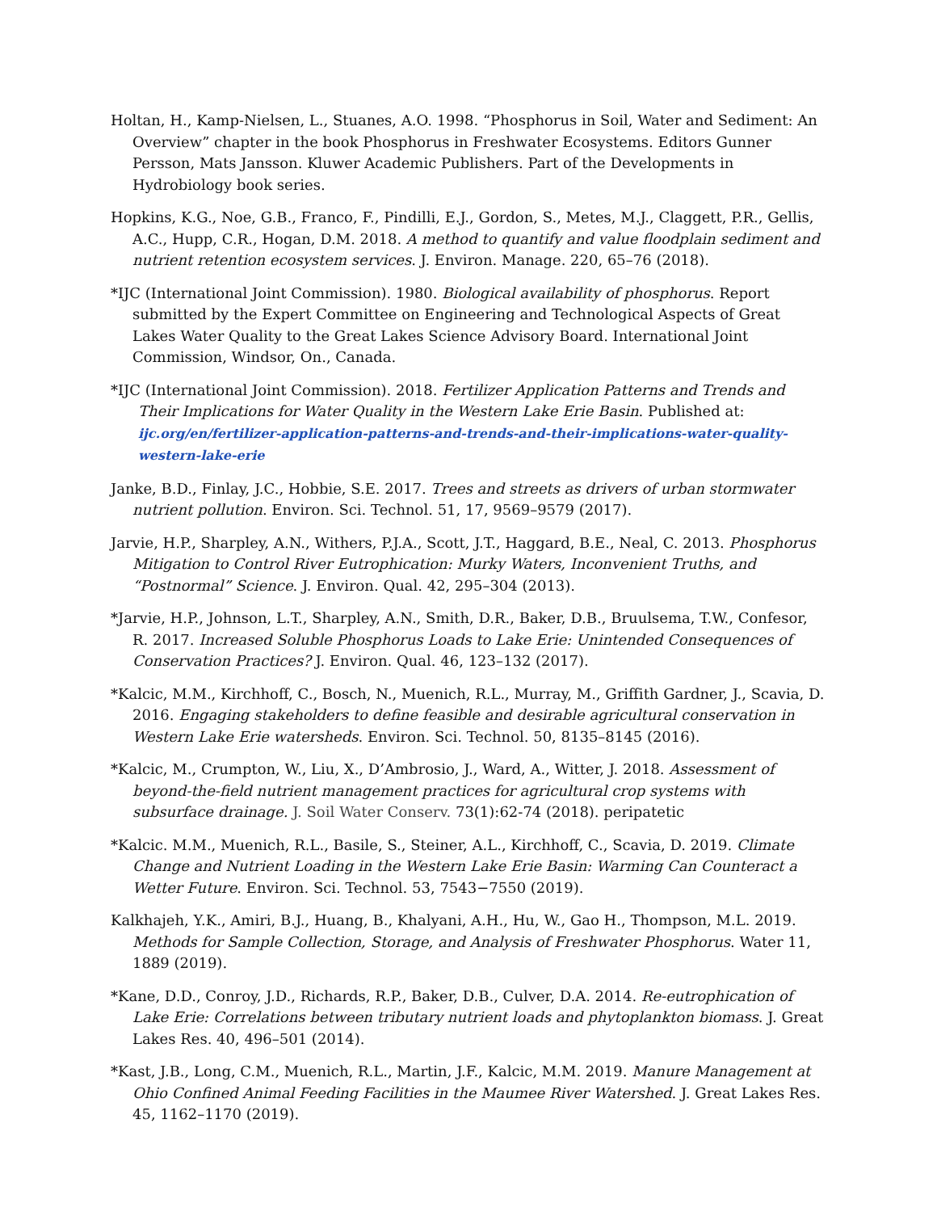Holtan, H., Kamp-Nielsen, L., Stuanes, A.O. 1998. “Phosphorus in Soil, Water and Sediment: An Overview” chapter in the book Phosphorus in Freshwater Ecosystems. Editors Gunner Persson, Mats Jansson. Kluwer Academic Publishers. Part of the Developments in Hydrobiology book series.
Hopkins, K.G., Noe, G.B., Franco, F., Pindilli, E.J., Gordon, S., Metes, M.J., Claggett, P.R., Gellis, A.C., Hupp, C.R., Hogan, D.M. 2018. A method to quantify and value floodplain sediment and nutrient retention ecosystem services. J. Environ. Manage. 220, 65–76 (2018).
*IJC (International Joint Commission). 1980. Biological availability of phosphorus. Report submitted by the Expert Committee on Engineering and Technological Aspects of Great Lakes Water Quality to the Great Lakes Science Advisory Board. International Joint Commission, Windsor, On., Canada.
*IJC (International Joint Commission). 2018. Fertilizer Application Patterns and Trends and Their Implications for Water Quality in the Western Lake Erie Basin. Published at: ijc.org/en/fertilizer-application-patterns-and-trends-and-their-implications-water-quality-western-lake-erie
Janke, B.D., Finlay, J.C., Hobbie, S.E. 2017. Trees and streets as drivers of urban stormwater nutrient pollution. Environ. Sci. Technol. 51, 17, 9569–9579 (2017).
Jarvie, H.P., Sharpley, A.N., Withers, P.J.A., Scott, J.T., Haggard, B.E., Neal, C. 2013. Phosphorus Mitigation to Control River Eutrophication: Murky Waters, Inconvenient Truths, and “Postnormal” Science. J. Environ. Qual. 42, 295–304 (2013).
*Jarvie, H.P., Johnson, L.T., Sharpley, A.N., Smith, D.R., Baker, D.B., Bruulsema, T.W., Confesor, R. 2017. Increased Soluble Phosphorus Loads to Lake Erie: Unintended Consequences of Conservation Practices? J. Environ. Qual. 46, 123–132 (2017).
*Kalcic, M.M., Kirchhoff, C., Bosch, N., Muenich, R.L., Murray, M., Griffith Gardner, J., Scavia, D. 2016. Engaging stakeholders to define feasible and desirable agricultural conservation in Western Lake Erie watersheds. Environ. Sci. Technol. 50, 8135–8145 (2016).
*Kalcic, M., Crumpton, W., Liu, X., D’Ambrosio, J., Ward, A., Witter, J. 2018. Assessment of beyond-the-field nutrient management practices for agricultural crop systems with subsurface drainage. J. Soil Water Conserv. 73(1):62-74 (2018). peripatetic
*Kalcic. M.M., Muenich, R.L., Basile, S., Steiner, A.L., Kirchhoff, C., Scavia, D. 2019. Climate Change and Nutrient Loading in the Western Lake Erie Basin: Warming Can Counteract a Wetter Future. Environ. Sci. Technol. 53, 7543−7550 (2019).
Kalkhajeh, Y.K., Amiri, B.J., Huang, B., Khalyani, A.H., Hu, W., Gao H., Thompson, M.L. 2019. Methods for Sample Collection, Storage, and Analysis of Freshwater Phosphorus. Water 11, 1889 (2019).
*Kane, D.D., Conroy, J.D., Richards, R.P., Baker, D.B., Culver, D.A. 2014. Re-eutrophication of Lake Erie: Correlations between tributary nutrient loads and phytoplankton biomass. J. Great Lakes Res. 40, 496–501 (2014).
*Kast, J.B., Long, C.M., Muenich, R.L., Martin, J.F., Kalcic, M.M. 2019. Manure Management at Ohio Confined Animal Feeding Facilities in the Maumee River Watershed. J. Great Lakes Res. 45, 1162–1170 (2019).